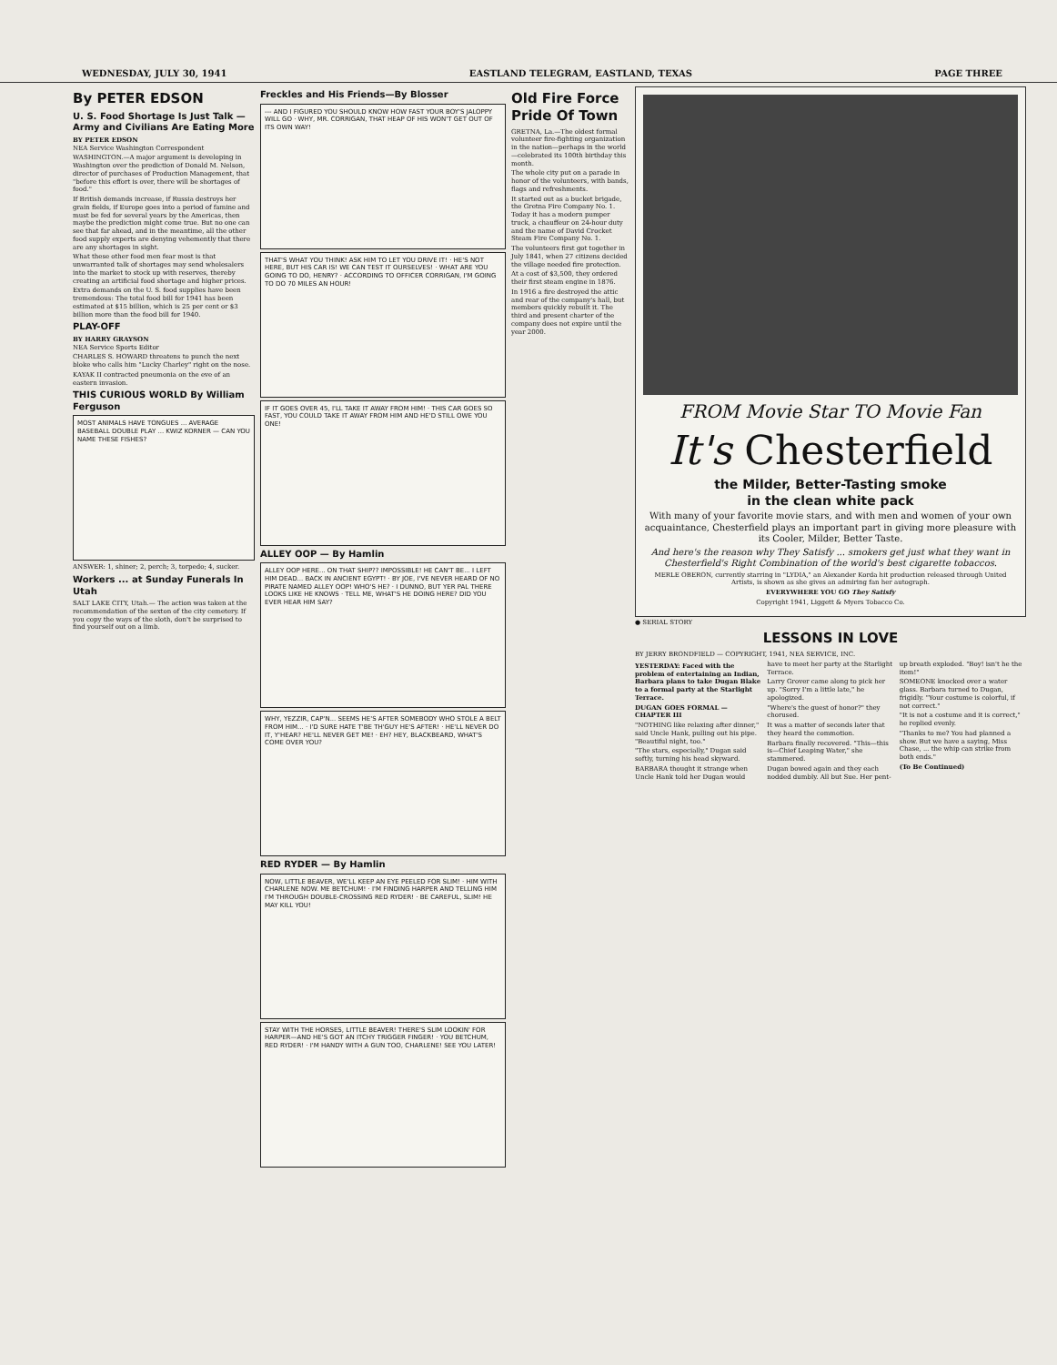WEDNESDAY, JULY 30, 1941 EASTLAND TELEGRAM, EASTLAND, TEXAS PAGE THREE
By PETER EDSON
U. S. Food Shortage Is Just Talk — Army and Civilians Are Eating More
BY PETER EDSON
NEA Service Washington Correspondent
WASHINGTON.—A major argument is developing in Washington over the prediction of Donald M. Nelson, director of purchases of Production Management, that "before this effort is over, there will be shortages of food."
If British demands increase, if Russia destroys her grain fields, if Europe goes into a period of famine and must be fed for several years by the Americas, then maybe the prediction might come true. But no one can see that far ahead, and in the meantime, all the other food supply experts are denying vehemently that there are any shortages in sight.
What these other food men fear most is that unwarranted talk of shortages may send wholesalers into the market to stock up with reserves, thereby creating an artificial food shortage and higher prices.
Extra demands on the U. S. food supplies have been tremendous: The total food bill for 1941 has been estimated at $15 billion, which is 25 per cent or $3 billion more than the food bill for 1940.
PLAY-OFF
BY HARRY GRAYSON
NEA Service Sports Editor
CHARLES S. HOWARD threatens to punch the next bloke who calls him "Lucky Charley" right on the nose.
KAYAK II contracted pneumonia on the eve of an eastern invasion.
THIS CURIOUS WORLD By William Ferguson
MOST ANIMALS HAVE TONGUES ... AVERAGE BASEBALL DOUBLE PLAY ... KWIZ KORNER — CAN YOU NAME THESE FISHES?
ANSWER: 1, shiner; 2, perch; 3, torpedo; 4, sucker.
Workers ... at Sunday Funerals In Utah
SALT LAKE CITY, Utah.— The action was taken at the recommendation of the sexton of the city cemetery. If you copy the ways of the sloth, don't be surprised to find yourself out on a limb.
Freckles and His Friends—By Blosser
--- AND I FIGURED YOU SHOULD KNOW HOW FAST YOUR BOY'S JALOPPY WILL GO · WHY, MR. CORRIGAN, THAT HEAP OF HIS WON'T GET OUT OF ITS OWN WAY!
THAT'S WHAT YOU THINK! ASK HIM TO LET YOU DRIVE IT! · HE'S NOT HERE, BUT HIS CAR IS! WE CAN TEST IT OURSELVES! · WHAT ARE YOU GOING TO DO, HENRY? · ACCORDING TO OFFICER CORRIGAN, I'M GOING TO DO 70 MILES AN HOUR!
IF IT GOES OVER 45, I'LL TAKE IT AWAY FROM HIM! · THIS CAR GOES SO FAST, YOU COULD TAKE IT AWAY FROM HIM AND HE'D STILL OWE YOU ONE!
ALLEY OOP — By Hamlin
ALLEY OOP HERE... ON THAT SHIP?? IMPOSSIBLE! HE CAN'T BE... I LEFT HIM DEAD... BACK IN ANCIENT EGYPT! · BY JOE, I'VE NEVER HEARD OF NO PIRATE NAMED ALLEY OOP! WHO'S HE? · I DUNNO, BUT YER PAL THERE LOOKS LIKE HE KNOWS · TELL ME, WHAT'S HE DOING HERE? DID YOU EVER HEAR HIM SAY?
WHY, YEZZIR, CAP'N... SEEMS HE'S AFTER SOMEBODY WHO STOLE A BELT FROM HIM... · I'D SURE HATE T'BE TH'GUY HE'S AFTER! · HE'LL NEVER DO IT, Y'HEAR? HE'LL NEVER GET ME! · EH? HEY, BLACKBEARD, WHAT'S COME OVER YOU?
RED RYDER — By Hamlin
NOW, LITTLE BEAVER, WE'LL KEEP AN EYE PEELED FOR SLIM! · HIM WITH CHARLENE NOW. ME BETCHUM! · I'M FINDING HARPER AND TELLING HIM I'M THROUGH DOUBLE-CROSSING RED RYDER! · BE CAREFUL, SLIM! HE MAY KILL YOU!
STAY WITH THE HORSES, LITTLE BEAVER! THERE'S SLIM LOOKIN' FOR HARPER—AND HE'S GOT AN ITCHY TRIGGER FINGER! · YOU BETCHUM, RED RYDER! · I'M HANDY WITH A GUN TOO, CHARLENE! SEE YOU LATER!
Old Fire Force Pride Of Town
GRETNA, La.—The oldest formal volunteer fire-fighting organization in the nation—perhaps in the world—celebrated its 100th birthday this month.
The whole city put on a parade in honor of the volunteers, with bands, flags and refreshments.
It started out as a bucket brigade, the Gretna Fire Company No. 1. Today it has a modern pumper truck, a chauffeur on 24-hour duty and the name of David Crocket Steam Fire Company No. 1.
The volunteers first got together in July 1841, when 27 citizens decided the village needed fire protection.
At a cost of $3,500, they ordered their first steam engine in 1876.
In 1916 a fire destroyed the attic and rear of the company's hall, but members quickly rebuilt it. The third and present charter of the company does not expire until the year 2000.
FROM Movie Star TO Movie Fan
It's Chesterfield
the Milder, Better-Tasting smoke
in the clean white pack
With many of your favorite movie stars, and with men and women of your own acquaintance, Chesterfield plays an important part in giving more pleasure with its Cooler, Milder, Better Taste.
And here's the reason why They Satisfy ... smokers get just what they want in Chesterfield's Right Combination of the world's best cigarette tobaccos.
MERLE OBERON, currently starring in "LYDIA," an Alexander Korda hit production released through United Artists, is shown as she gives an admiring fan her autograph.
EVERYWHERE YOU GO They Satisfy
Copyright 1941, Liggett & Myers Tobacco Co.
● SERIAL STORY
LESSONS IN LOVE
BY JERRY BRONDFIELD — COPYRIGHT, 1941, NEA SERVICE, INC.
YESTERDAY: Faced with the problem of entertaining an Indian, Barbara plans to take Dugan Blake to a formal party at the Starlight Terrace.
DUGAN GOES FORMAL — CHAPTER III
"NOTHING like relaxing after dinner," said Uncle Hank, pulling out his pipe. "Beautiful night, too."
"The stars, especially," Dugan said softly, turning his head skyward.
BARBARA thought it strange when Uncle Hank told her Dugan would have to meet her party at the Starlight Terrace.
Larry Grover came along to pick her up. "Sorry I'm a little late," he apologized.
"Where's the guest of honor?" they chorused.
It was a matter of seconds later that they heard the commotion.
Barbara finally recovered. "This—this is—Chief Leaping Water," she stammered.
Dugan bowed again and they each nodded dumbly. All but Sue. Her pent-up breath exploded. "Boy! isn't he the item!"
SOMEONE knocked over a water glass. Barbara turned to Dugan, frigidly. "Your costume is colorful, if not correct."
"It is not a costume and it is correct," he replied evenly.
"Thanks to me? You had planned a show. But we have a saying, Miss Chase, ... the whip can strike from both ends."
(To Be Continued)